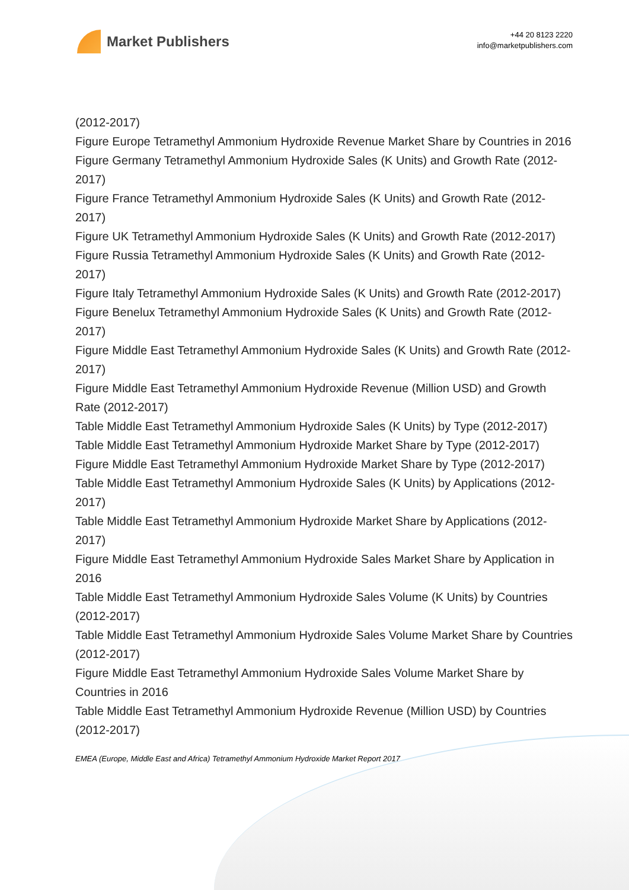Market Publishers
+44 20 8123 2220
info@marketpublishers.com
(2012-2017)
Figure Europe Tetramethyl Ammonium Hydroxide Revenue Market Share by Countries in 2016
Figure Germany Tetramethyl Ammonium Hydroxide Sales (K Units) and Growth Rate (2012-2017)
Figure France Tetramethyl Ammonium Hydroxide Sales (K Units) and Growth Rate (2012-2017)
Figure UK Tetramethyl Ammonium Hydroxide Sales (K Units) and Growth Rate (2012-2017)
Figure Russia Tetramethyl Ammonium Hydroxide Sales (K Units) and Growth Rate (2012-2017)
Figure Italy Tetramethyl Ammonium Hydroxide Sales (K Units) and Growth Rate (2012-2017)
Figure Benelux Tetramethyl Ammonium Hydroxide Sales (K Units) and Growth Rate (2012-2017)
Figure Middle East Tetramethyl Ammonium Hydroxide Sales (K Units) and Growth Rate (2012-2017)
Figure Middle East Tetramethyl Ammonium Hydroxide Revenue (Million USD) and Growth Rate (2012-2017)
Table Middle East Tetramethyl Ammonium Hydroxide Sales (K Units) by Type (2012-2017)
Table Middle East Tetramethyl Ammonium Hydroxide Market Share by Type (2012-2017)
Figure Middle East Tetramethyl Ammonium Hydroxide Market Share by Type (2012-2017)
Table Middle East Tetramethyl Ammonium Hydroxide Sales (K Units) by Applications (2012-2017)
Table Middle East Tetramethyl Ammonium Hydroxide Market Share by Applications (2012-2017)
Figure Middle East Tetramethyl Ammonium Hydroxide Sales Market Share by Application in 2016
Table Middle East Tetramethyl Ammonium Hydroxide Sales Volume (K Units) by Countries (2012-2017)
Table Middle East Tetramethyl Ammonium Hydroxide Sales Volume Market Share by Countries (2012-2017)
Figure Middle East Tetramethyl Ammonium Hydroxide Sales Volume Market Share by Countries in 2016
Table Middle East Tetramethyl Ammonium Hydroxide Revenue (Million USD) by Countries (2012-2017)
EMEA (Europe, Middle East and Africa) Tetramethyl Ammonium Hydroxide Market Report 2017